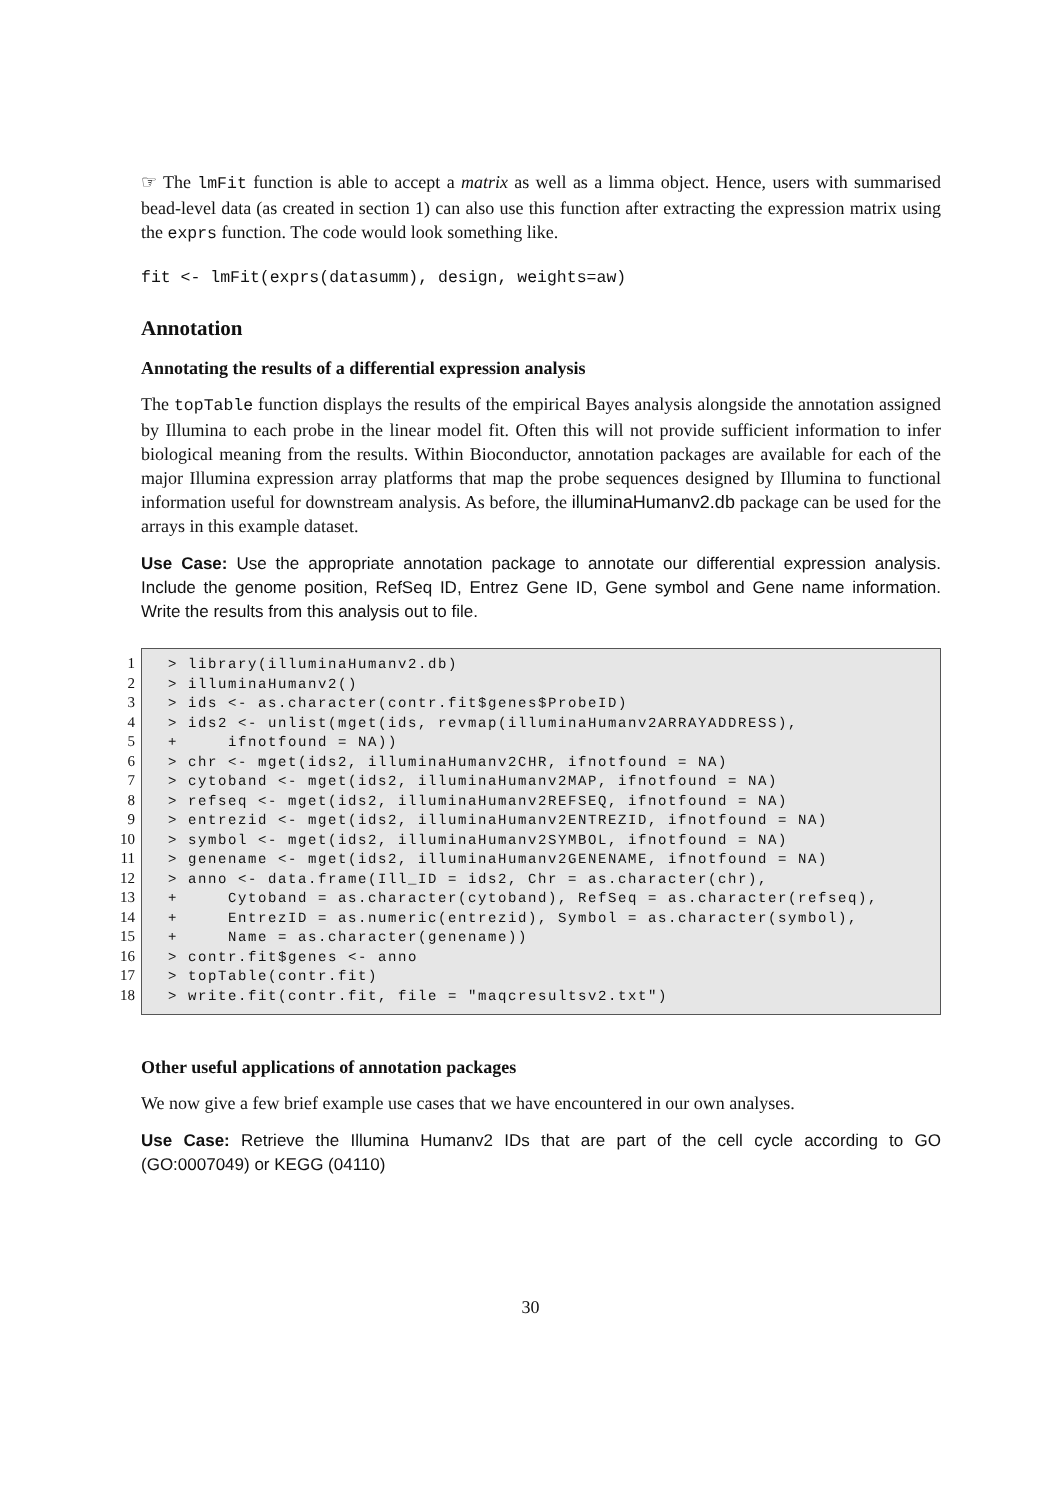☞ The lmFit function is able to accept a matrix as well as a limma object. Hence, users with summarised bead-level data (as created in section 1) can also use this function after extracting the expression matrix using the exprs function. The code would look something like.
fit <- lmFit(exprs(datasumm), design, weights=aw)
Annotation
Annotating the results of a differential expression analysis
The topTable function displays the results of the empirical Bayes analysis alongside the annotation assigned by Illumina to each probe in the linear model fit. Often this will not provide sufficient information to infer biological meaning from the results. Within Bioconductor, annotation packages are available for each of the major Illumina expression array platforms that map the probe sequences designed by Illumina to functional information useful for downstream analysis. As before, the illuminaHumanv2.db package can be used for the arrays in this example dataset.
Use Case: Use the appropriate annotation package to annotate our differential expression analysis. Include the genome position, RefSeq ID, Entrez Gene ID, Gene symbol and Gene name information. Write the results from this analysis out to file.
1
2
3
4
5
6
7
8
9
10
11
12
13
14
15
16
17
18
> library(illuminaHumanv2.db) > illuminaHumanv2() > ids <- as.character(contr.fit$genes$ProbeID) > ids2 <- unlist(mget(ids, revmap(illuminaHumanv2ARRAYADDRESS), + ifnotfound = NA)) > chr <- mget(ids2, illuminaHumanv2CHR, ifnotfound = NA) > cytoband <- mget(ids2, illuminaHumanv2MAP, ifnotfound = NA) > refseq <- mget(ids2, illuminaHumanv2REFSEQ, ifnotfound = NA) > entrezid <- mget(ids2, illuminaHumanv2ENTREZID, ifnotfound = NA) > symbol <- mget(ids2, illuminaHumanv2SYMBOL, ifnotfound = NA) > genename <- mget(ids2, illuminaHumanv2GENENAME, ifnotfound = NA) > anno <- data.frame(Ill_ID = ids2, Chr = as.character(chr), + Cytoband = as.character(cytoband), RefSeq = as.character(refseq), + EntrezID = as.numeric(entrezid), Symbol = as.character(symbol), + Name = as.character(genename)) > contr.fit$genes <- anno > topTable(contr.fit) > write.fit(contr.fit, file = "maqcresultsv2.txt")
Other useful applications of annotation packages
We now give a few brief example use cases that we have encountered in our own analyses.
Use Case: Retrieve the Illumina Humanv2 IDs that are part of the cell cycle according to GO (GO:0007049) or KEGG (04110)
30